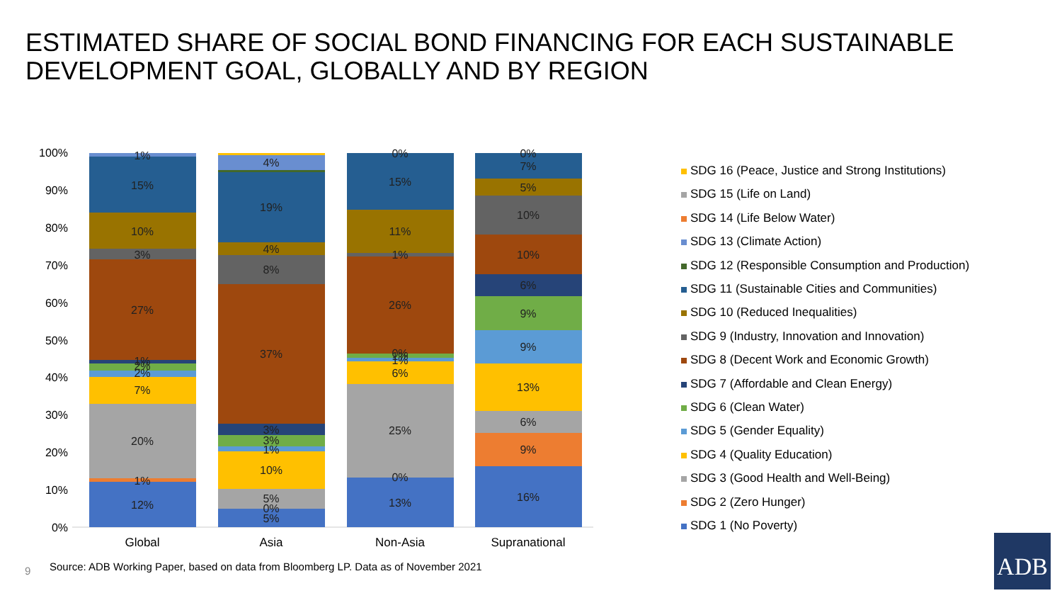ESTIMATED SHARE OF SOCIAL BOND FINANCING FOR EACH SUSTAINABLE DEVELOPMENT GOAL, GLOBALLY AND BY REGION
100%
90%
80%
70%
60%
50%
40%
30%
20%
10%
0%
1%
15%
10%
3%
27%
1%
2%
2%
7%
20%
1%
12%
4%
19%
4%
8%
37%
3%
3%
1%
10%
5%
0%
5%
0%
15%
11%
1%
26%
0%
1%
1%
6%
25%
0%
13%
0%
7%
5%
10%
10%
6%
9%
9%
13%
6%
9%
16%
Global
Asia
Non-Asia
Supranational
SDG 16 (Peace, Justice and Strong Institutions)
SDG 15 (Life on Land)
SDG 14 (Life Below Water)
SDG 13 (Climate Action)
SDG 12 (Responsible Consumption and Production)
SDG 11 (Sustainable Cities and Communities)
SDG 10 (Reduced Inequalities)
SDG 9 (Industry, Innovation and Innovation)
SDG 8 (Decent Work and Economic Growth)
SDG 7 (Affordable and Clean Energy)
SDG 6 (Clean Water)
SDG 5 (Gender Equality)
SDG 4 (Quality Education)
SDG 3 (Good Health and Well-Being)
SDG 2 (Zero Hunger)
SDG 1 (No Poverty)
9
Source: ADB Working Paper, based on data from Bloomberg LP. Data as of November 2021
ADB